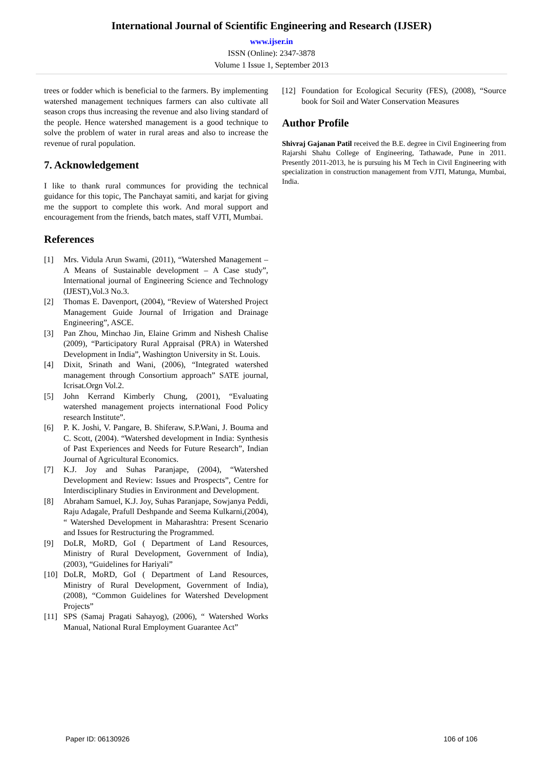International Journal of Scientific Engineering and Research (IJSER)
www.ijser.in
ISSN (Online): 2347-3878
Volume 1 Issue 1, September 2013
trees or fodder which is beneficial to the farmers. By implementing watershed management techniques farmers can also cultivate all season crops thus increasing the revenue and also living standard of the people. Hence watershed management is a good technique to solve the problem of water in rural areas and also to increase the revenue of rural population.
7. Acknowledgement
I like to thank rural communces for providing the technical guidance for this topic, The Panchayat samiti, and karjat for giving me the support to complete this work. And moral support and encouragement from the friends, batch mates, staff VJTI, Mumbai.
References
[1] Mrs. Vidula Arun Swami, (2011), “Watershed Management – A Means of Sustainable development – A Case study”, International journal of Engineering Science and Technology (IJEST),Vol.3 No.3.
[2] Thomas E. Davenport, (2004), “Review of Watershed Project Management Guide Journal of Irrigation and Drainage Engineering”, ASCE.
[3] Pan Zhou, Minchao Jin, Elaine Grimm and Nishesh Chalise (2009), “Participatory Rural Appraisal (PRA) in Watershed Development in India”, Washington University in St. Louis.
[4] Dixit, Srinath and Wani, (2006), “Integrated watershed management through Consortium approach” SATE journal, Icrisat.Orgn Vol.2.
[5] John Kerrand Kimberly Chung, (2001), “Evaluating watershed management projects international Food Policy research Institute”.
[6] P. K. Joshi, V. Pangare, B. Shiferaw, S.P.Wani, J. Bouma and C. Scott, (2004). “Watershed development in India: Synthesis of Past Experiences and Needs for Future Research”, Indian Journal of Agricultural Economics.
[7] K.J. Joy and Suhas Paranjape, (2004), “Watershed Development and Review: Issues and Prospects”, Centre for Interdisciplinary Studies in Environment and Development.
[8] Abraham Samuel, K.J. Joy, Suhas Paranjape, Sowjanya Peddi, Raju Adagale, Prafull Deshpande and Seema Kulkarni,(2004), “ Watershed Development in Maharashtra: Present Scenario and Issues for Restructuring the Programmed.
[9] DoLR, MoRD, GoI ( Department of Land Resources, Ministry of Rural Development, Government of India), (2003), “Guidelines for Hariyali”
[10]
DoLR, MoRD, GoI ( Department of Land Resources, Ministry of Rural Development, Government of India), (2008), “Common Guidelines for Watershed Development Projects”
[11]
SPS (Samaj Pragati Sahayog), (2006), “ Watershed Works Manual, National Rural Employment Guarantee Act”
[12]
Foundation for Ecological Security (FES), (2008), “Source book for Soil and Water Conservation Measures
Author Profile
Shivraj Gajanan Patil received the B.E. degree in Civil Engineering from Rajarshi Shahu College of Engineering, Tathawade, Pune in 2011. Presently 2011-2013, he is pursuing his M Tech in Civil Engineering with specialization in construction management from VJTI, Matunga, Mumbai, India.
Paper ID: 06130926 106 of 106